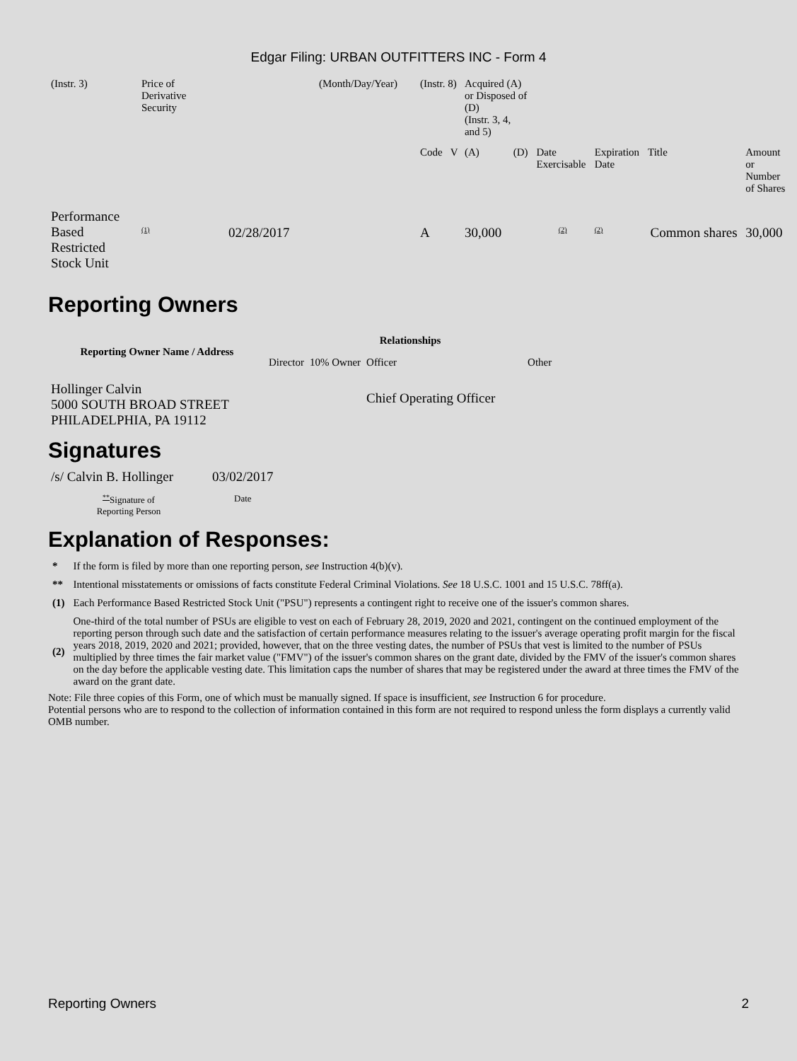Edgar Filing: URBAN OUTFITTERS INC - Form 4
| (Instr. 3) | Price of Derivative Security | | (Month/Day/Year) | (Instr. 8) | | Acquired (A) or Disposed of (D) (Instr. 3, 4, and 5) | | | | | |
| | | | | Code | V | (A) | (D) | Date Exercisable | Expiration Date | Title | Amount or Number of Shares |
| Performance Based Restricted Stock Unit | <sup>(1)</sup> | 02/28/2017 | | A | | 30,000 | | <sup>(2)</sup> | <sup>(2)</sup> | Common shares | 30,000 |
Reporting Owners
| Reporting Owner Name / Address | Relationships | | | |
| --- | --- | --- | --- | --- |
| | Director | 10% Owner | Officer | Other |
| Hollinger Calvin 5000 SOUTH BROAD STREET PHILADELPHIA, PA 19112 | | | Chief Operating Officer | |
Signatures
| /s/ Calvin B. Hollinger | 03/02/2017 |
| <sup>**</sup> Signature of Reporting Person | Date |
Explanation of Responses:
| * | If the form is filed by more than one reporting person, see Instruction 4(b)(v). |
| ** | Intentional misstatements or omissions of facts constitute Federal Criminal Violations. See 18 U.S.C. 1001 and 15 U.S.C. 78ff(a). |
| (1) | Each Performance Based Restricted Stock Unit ("PSU") represents a contingent right to receive one of the issuer's common shares. |
| (2) | One-third of the total number of PSUs are eligible to vest on each of February 28, 2019, 2020 and 2021, contingent on the continued employment of the reporting person through such date and the satisfaction of certain performance measures relating to the issuer's average operating profit margin for the fiscal years 2018, 2019, 2020 and 2021; provided, however, that on the three vesting dates, the number of PSUs that vest is limited to the number of PSUs multiplied by three times the fair market value ("FMV") of the issuer's common shares on the grant date, divided by the FMV of the issuer's common shares on the day before the applicable vesting date. This limitation caps the number of shares that may be registered under the award at three times the FMV of the award on the grant date. |
Note: File three copies of this Form, one of which must be manually signed. If space is insufficient, see Instruction 6 for procedure.
Potential persons who are to respond to the collection of information contained in this form are not required to respond unless the form displays a currently valid OMB number.
Reporting Owners 2